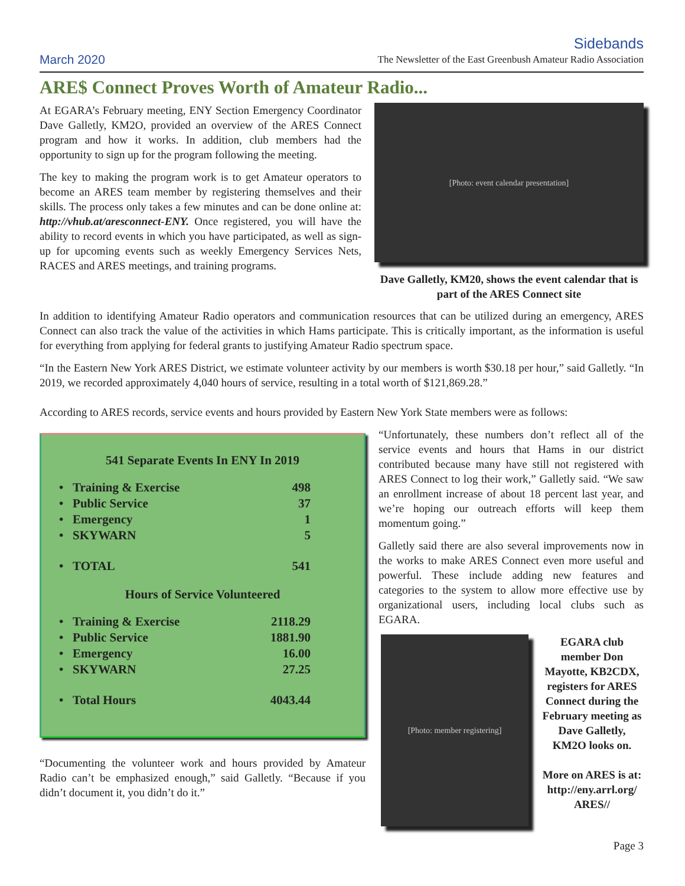March 2020
Sidebands
The Newsletter of the East Greenbush Amateur Radio Association
ARE$ Connect Proves Worth of Amateur Radio...
At EGARA’s February meeting, ENY Section Emergency Coordinator Dave Galletly, KM2O, provided an overview of the ARES Connect program and how it works. In addition, club members had the opportunity to sign up for the program following the meeting.
The key to making the program work is to get Amateur operators to become an ARES team member by registering themselves and their skills. The process only takes a few minutes and can be done online at: http://vhub.at/aresconnect-ENY. Once registered, you will have the ability to record events in which you have participated, as well as sign-up for upcoming events such as weekly Emergency Services Nets, RACES and ARES meetings, and training programs.
[Photo: event calendar presentation]
Dave Galletly, KM20, shows the event calendar that is part of the ARES Connect site
In addition to identifying Amateur Radio operators and communication resources that can be utilized during an emergency, ARES Connect can also track the value of the activities in which Hams participate. This is critically important, as the information is useful for everything from applying for federal grants to justifying Amateur Radio spectrum space.
“In the Eastern New York ARES District, we estimate volunteer activity by our members is worth $30.18 per hour,” said Galletly. “In 2019, we recorded approximately 4,040 hours of service, resulting in a total worth of $121,869.28.”
According to ARES records, service events and hours provided by Eastern New York State members were as follows:
541 Separate Events In ENY In 2019
| • Training & Exercise | 498 |
| • Public Service | 37 |
| • Emergency | 1 |
| • SKYWARN | 5 |
| • TOTAL | 541 |
Hours of Service Volunteered
| • Training & Exercise | 2118.29 |
| • Public Service | 1881.90 |
| • Emergency | 16.00 |
| • SKYWARN | 27.25 |
| • Total Hours | 4043.44 |
“Documenting the volunteer work and hours provided by Amateur Radio can’t be emphasized enough,” said Galletly. “Because if you didn’t document it, you didn’t do it.”
“Unfortunately, these numbers don’t reflect all of the service events and hours that Hams in our district contributed because many have still not registered with ARES Connect to log their work,” Galletly said. “We saw an enrollment increase of about 18 percent last year, and we’re hoping our outreach efforts will keep them momentum going.”
Galletly said there are also several improvements now in the works to make ARES Connect even more useful and powerful. These include adding new features and categories to the system to allow more effective use by organizational users, including local clubs such as EGARA.
[Photo: member registering]
EGARA club member Don Mayotte, KB2CDX, registers for ARES Connect during the February meeting as Dave Galletly, KM2O looks on.
More on ARES is at: http://eny.arrl.org/ ARES//
Page 3